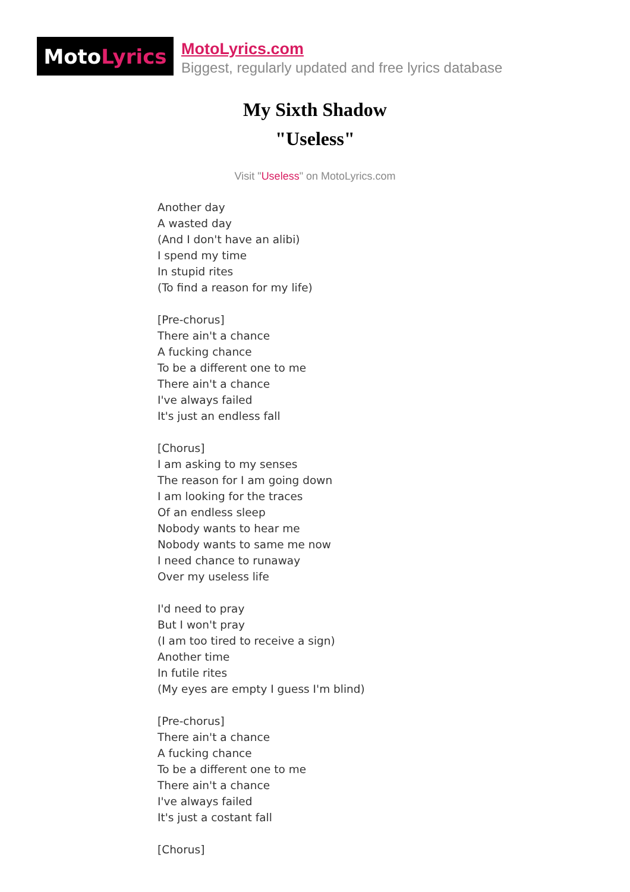Moto Lyrics
MotoLyrics.com
Biggest, regularly updated and free lyrics database
My Sixth Shadow
"Useless"
Visit "Useless" on MotoLyrics.com
Another day A wasted day (And I don't have an alibi) I spend my time In stupid rites (To find a reason for my life) [Pre-chorus] There ain't a chance A fucking chance To be a different one to me There ain't a chance I've always failed It's just an endless fall [Chorus] I am asking to my senses The reason for I am going down I am looking for the traces Of an endless sleep Nobody wants to hear me Nobody wants to same me now I need chance to runaway Over my useless life I'd need to pray But I won't pray (I am too tired to receive a sign) Another time In futile rites (My eyes are empty I guess I'm blind) [Pre-chorus] There ain't a chance A fucking chance To be a different one to me There ain't a chance I've always failed It's just a costant fall [Chorus]